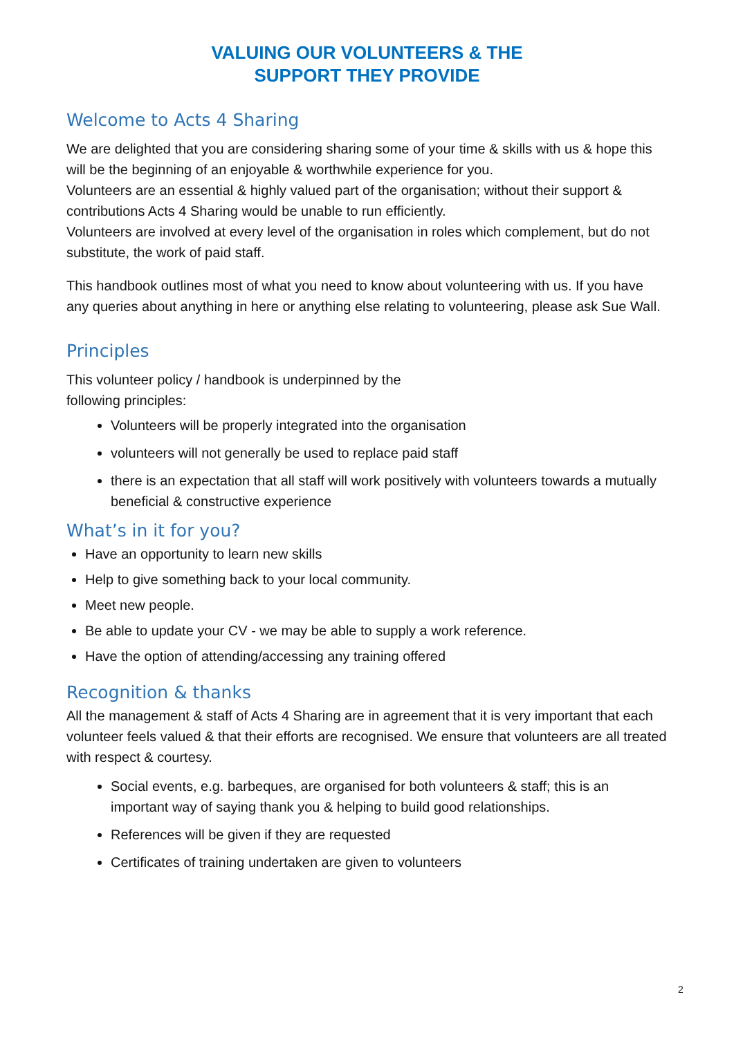VALUING OUR VOLUNTEERS & THE
SUPPORT THEY PROVIDE
Welcome to Acts 4 Sharing
We are delighted that you are considering sharing some of your time & skills with us & hope this will be the beginning of an enjoyable & worthwhile experience for you.
Volunteers are an essential & highly valued part of the organisation; without their support & contributions Acts 4 Sharing would be unable to run efficiently.
Volunteers are involved at every level of the organisation in roles which complement, but do not substitute, the work of paid staff.
This handbook outlines most of what you need to know about volunteering with us. If you have any queries about anything in here or anything else relating to volunteering, please ask Sue Wall.
Principles
This volunteer policy / handbook is underpinned by the
following principles:
Volunteers will be properly integrated into the organisation
volunteers will not generally be used to replace paid staff
there is an expectation that all staff will work positively with volunteers towards a mutually beneficial & constructive experience
What’s in it for you?
Have an opportunity to learn new skills
Help to give something back to your local community.
Meet new people.
Be able to update your CV - we may be able to supply a work reference.
Have the option of attending/accessing any training offered
Recognition & thanks
All the management & staff of Acts 4 Sharing are in agreement that it is very important that each volunteer feels valued & that their efforts are recognised. We ensure that volunteers are all treated with respect & courtesy.
Social events, e.g. barbeques, are organised for both volunteers & staff; this is an important way of saying thank you & helping to build good relationships.
References will be given if they are requested
Certificates of training undertaken are given to volunteers
2